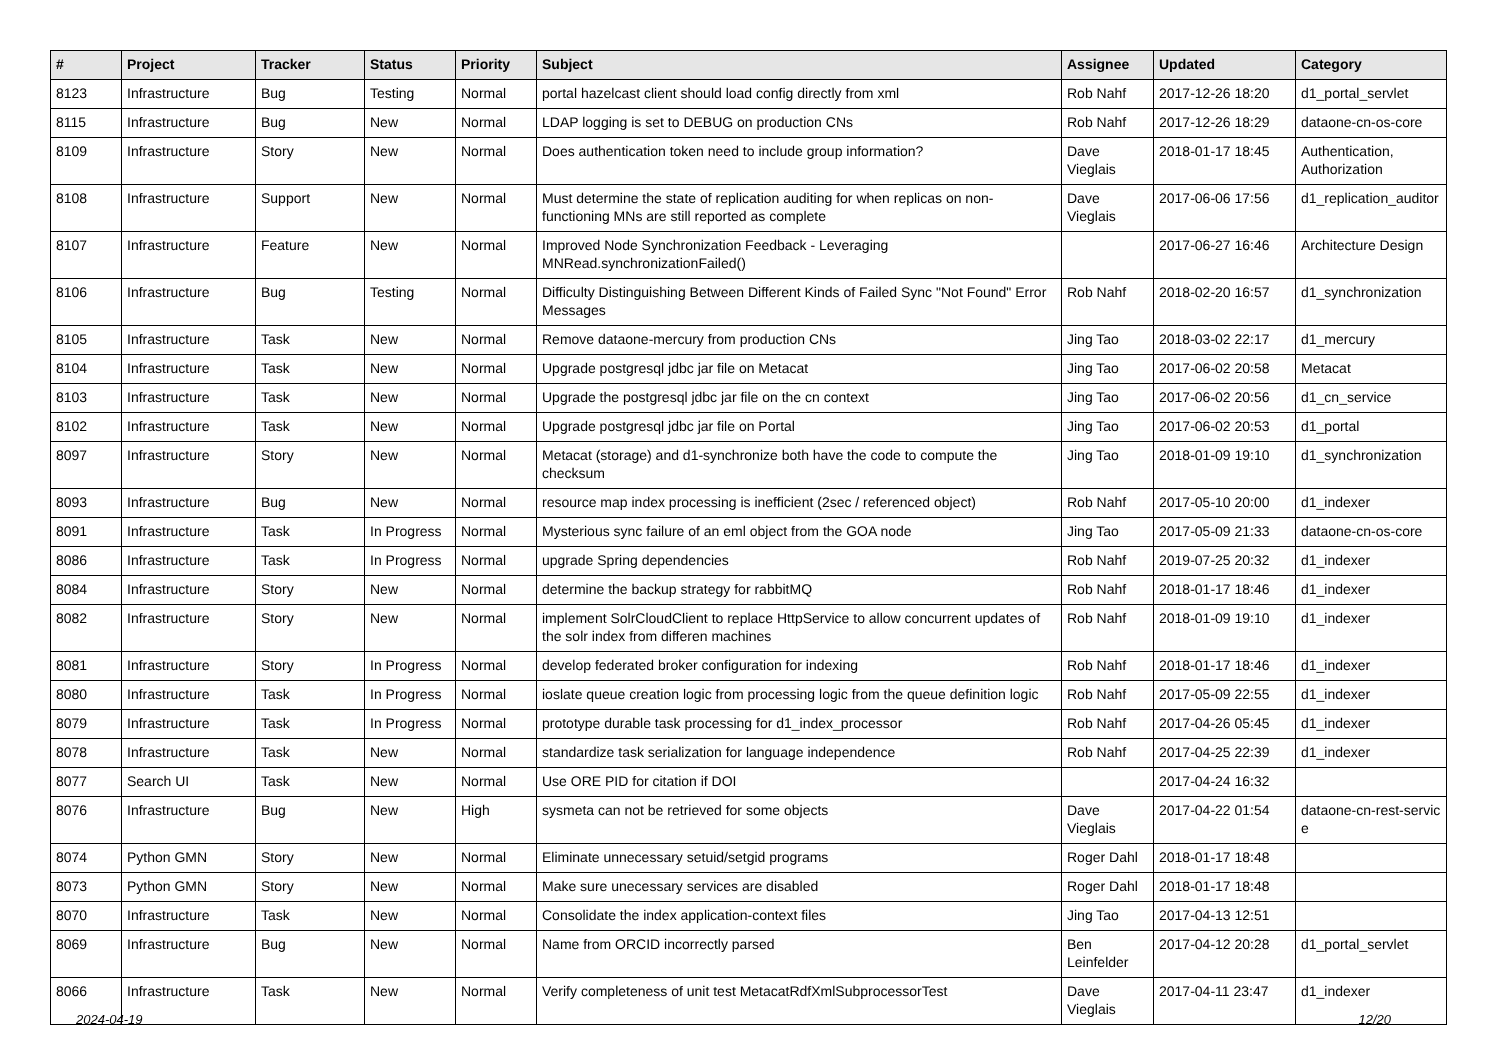| # | Project | Tracker | Status | Priority | Subject | Assignee | Updated | Category |
| --- | --- | --- | --- | --- | --- | --- | --- | --- |
| 8123 | Infrastructure | Bug | Testing | Normal | portal hazelcast client should load config directly from xml | Rob Nahf | 2017-12-26 18:20 | d1_portal_servlet |
| 8115 | Infrastructure | Bug | New | Normal | LDAP logging is set to DEBUG on production CNs | Rob Nahf | 2017-12-26 18:29 | dataone-cn-os-core |
| 8109 | Infrastructure | Story | New | Normal | Does authentication token need to include group information? | Dave Vieglais | 2018-01-17 18:45 | Authentication, Authorization |
| 8108 | Infrastructure | Support | New | Normal | Must determine the state of replication auditing for when replicas on non-functioning MNs are still reported as complete | Dave Vieglais | 2017-06-06 17:56 | d1_replication_auditor |
| 8107 | Infrastructure | Feature | New | Normal | Improved Node Synchronization Feedback - Leveraging MNRead.synchronizationFailed() | | 2017-06-27 16:46 | Architecture Design |
| 8106 | Infrastructure | Bug | Testing | Normal | Difficulty Distinguishing Between Different Kinds of Failed Sync "Not Found" Error Messages | Rob Nahf | 2018-02-20 16:57 | d1_synchronization |
| 8105 | Infrastructure | Task | New | Normal | Remove dataone-mercury from production CNs | Jing Tao | 2018-03-02 22:17 | d1_mercury |
| 8104 | Infrastructure | Task | New | Normal | Upgrade postgresql jdbc jar file on Metacat | Jing Tao | 2017-06-02 20:58 | Metacat |
| 8103 | Infrastructure | Task | New | Normal | Upgrade the postgresql jdbc jar file on the cn context | Jing Tao | 2017-06-02 20:56 | d1_cn_service |
| 8102 | Infrastructure | Task | New | Normal | Upgrade postgresql jdbc jar file on Portal | Jing Tao | 2017-06-02 20:53 | d1_portal |
| 8097 | Infrastructure | Story | New | Normal | Metacat (storage) and d1-synchronize both have the code to compute the checksum | Jing Tao | 2018-01-09 19:10 | d1_synchronization |
| 8093 | Infrastructure | Bug | New | Normal | resource map index processing is inefficient (2sec / referenced object) | Rob Nahf | 2017-05-10 20:00 | d1_indexer |
| 8091 | Infrastructure | Task | In Progress | Normal | Mysterious sync failure of an eml object from the GOA node | Jing Tao | 2017-05-09 21:33 | dataone-cn-os-core |
| 8086 | Infrastructure | Task | In Progress | Normal | upgrade Spring dependencies | Rob Nahf | 2019-07-25 20:32 | d1_indexer |
| 8084 | Infrastructure | Story | New | Normal | determine the backup strategy for rabbitMQ | Rob Nahf | 2018-01-17 18:46 | d1_indexer |
| 8082 | Infrastructure | Story | New | Normal | implement SolrCloudClient to replace HttpService to allow concurrent updates of the solr index from differen machines | Rob Nahf | 2018-01-09 19:10 | d1_indexer |
| 8081 | Infrastructure | Story | In Progress | Normal | develop federated broker configuration for indexing | Rob Nahf | 2018-01-17 18:46 | d1_indexer |
| 8080 | Infrastructure | Task | In Progress | Normal | ioslate queue creation logic from processing logic from the queue definition logic | Rob Nahf | 2017-05-09 22:55 | d1_indexer |
| 8079 | Infrastructure | Task | In Progress | Normal | prototype durable task processing for d1_index_processor | Rob Nahf | 2017-04-26 05:45 | d1_indexer |
| 8078 | Infrastructure | Task | New | Normal | standardize task serialization for language independence | Rob Nahf | 2017-04-25 22:39 | d1_indexer |
| 8077 | Search UI | Task | New | Normal | Use ORE PID for citation if DOI | | 2017-04-24 16:32 | |
| 8076 | Infrastructure | Bug | New | High | sysmeta can not be retrieved for some objects | Dave Vieglais | 2017-04-22 01:54 | dataone-cn-rest-servic e |
| 8074 | Python GMN | Story | New | Normal | Eliminate unnecessary setuid/setgid programs | Roger Dahl | 2018-01-17 18:48 | |
| 8073 | Python GMN | Story | New | Normal | Make sure unecessary services are disabled | Roger Dahl | 2018-01-17 18:48 | |
| 8070 | Infrastructure | Task | New | Normal | Consolidate the index application-context files | Jing Tao | 2017-04-13 12:51 | |
| 8069 | Infrastructure | Bug | New | Normal | Name from ORCID incorrectly parsed | Ben Leinfelder | 2017-04-12 20:28 | d1_portal_servlet |
| 8066 | Infrastructure | Task | New | Normal | Verify completeness of unit test MetacatRdfXmlSubprocessorTest | Dave Vieglais | 2017-04-11 23:47 | d1_indexer |
2024-04-19 12/20